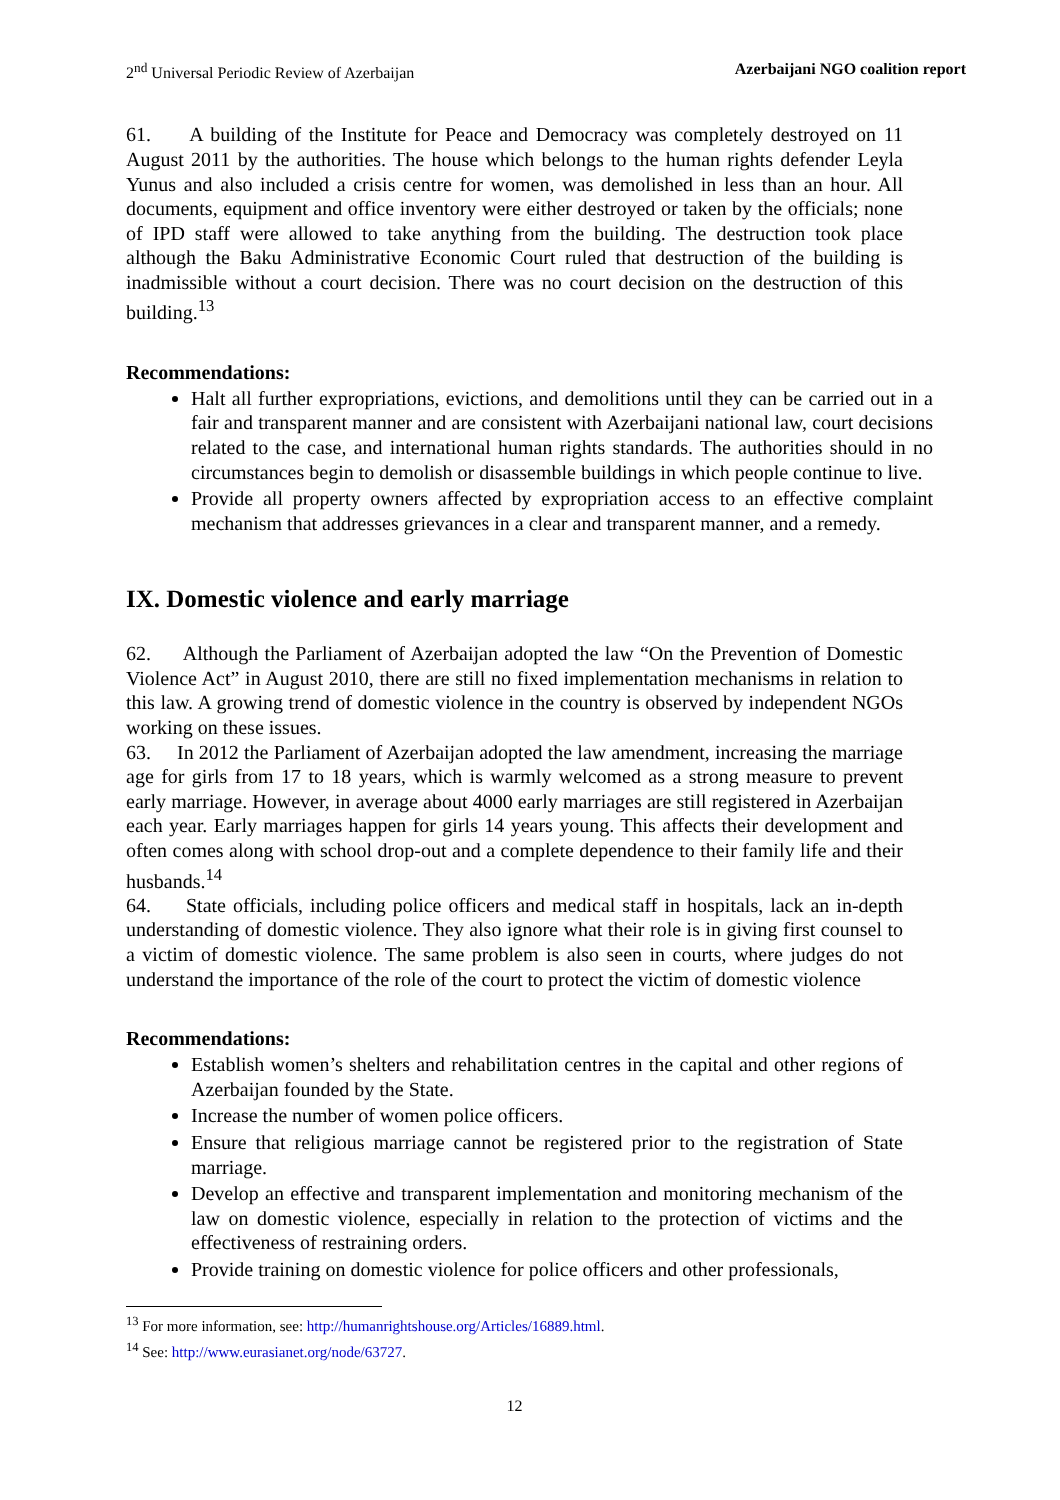2<sup>nd</sup> Universal Periodic Review of Azerbaijan Azerbaijani NGO coalition report
61. A building of the Institute for Peace and Democracy was completely destroyed on 11 August 2011 by the authorities. The house which belongs to the human rights defender Leyla Yunus and also included a crisis centre for women, was demolished in less than an hour. All documents, equipment and office inventory were either destroyed or taken by the officials; none of IPD staff were allowed to take anything from the building. The destruction took place although the Baku Administrative Economic Court ruled that destruction of the building is inadmissible without a court decision. There was no court decision on the destruction of this building.<sup>13</sup>
Recommendations:
Halt all further expropriations, evictions, and demolitions until they can be carried out in a fair and transparent manner and are consistent with Azerbaijani national law, court decisions related to the case, and international human rights standards. The authorities should in no circumstances begin to demolish or disassemble buildings in which people continue to live.
Provide all property owners affected by expropriation access to an effective complaint mechanism that addresses grievances in a clear and transparent manner, and a remedy.
IX. Domestic violence and early marriage
62. Although the Parliament of Azerbaijan adopted the law “On the Prevention of Domestic Violence Act” in August 2010, there are still no fixed implementation mechanisms in relation to this law. A growing trend of domestic violence in the country is observed by independent NGOs working on these issues.
63. In 2012 the Parliament of Azerbaijan adopted the law amendment, increasing the marriage age for girls from 17 to 18 years, which is warmly welcomed as a strong measure to prevent early marriage. However, in average about 4000 early marriages are still registered in Azerbaijan each year. Early marriages happen for girls 14 years young. This affects their development and often comes along with school drop-out and a complete dependence to their family life and their husbands.<sup>14</sup>
64. State officials, including police officers and medical staff in hospitals, lack an in-depth understanding of domestic violence. They also ignore what their role is in giving first counsel to a victim of domestic violence. The same problem is also seen in courts, where judges do not understand the importance of the role of the court to protect the victim of domestic violence
Recommendations:
Establish women’s shelters and rehabilitation centres in the capital and other regions of Azerbaijan founded by the State.
Increase the number of women police officers.
Ensure that religious marriage cannot be registered prior to the registration of State marriage.
Develop an effective and transparent implementation and monitoring mechanism of the law on domestic violence, especially in relation to the protection of victims and the effectiveness of restraining orders.
Provide training on domestic violence for police officers and other professionals,
<sup>13</sup> For more information, see: http://humanrightshouse.org/Articles/16889.html.
<sup>14</sup> See: http://www.eurasianet.org/node/63727.
12